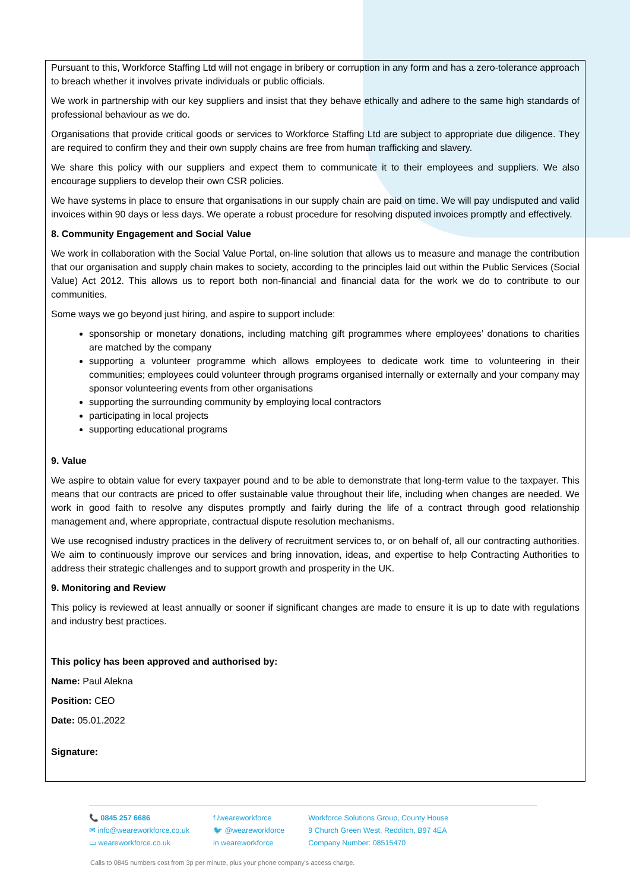Pursuant to this, Workforce Staffing Ltd will not engage in bribery or corruption in any form and has a zero-tolerance approach to breach whether it involves private individuals or public officials.
We work in partnership with our key suppliers and insist that they behave ethically and adhere to the same high standards of professional behaviour as we do.
Organisations that provide critical goods or services to Workforce Staffing Ltd are subject to appropriate due diligence. They are required to confirm they and their own supply chains are free from human trafficking and slavery.
We share this policy with our suppliers and expect them to communicate it to their employees and suppliers. We also encourage suppliers to develop their own CSR policies.
We have systems in place to ensure that organisations in our supply chain are paid on time. We will pay undisputed and valid invoices within 90 days or less days. We operate a robust procedure for resolving disputed invoices promptly and effectively.
8. Community Engagement and Social Value
We work in collaboration with the Social Value Portal, on-line solution that allows us to measure and manage the contribution that our organisation and supply chain makes to society, according to the principles laid out within the Public Services (Social Value) Act 2012. This allows us to report both non-financial and financial data for the work we do to contribute to our communities.
Some ways we go beyond just hiring, and aspire to support include:
sponsorship or monetary donations, including matching gift programmes where employees’ donations to charities are matched by the company
supporting a volunteer programme which allows employees to dedicate work time to volunteering in their communities; employees could volunteer through programs organised internally or externally and your company may sponsor volunteering events from other organisations
supporting the surrounding community by employing local contractors
participating in local projects
supporting educational programs
9. Value
We aspire to obtain value for every taxpayer pound and to be able to demonstrate that long-term value to the taxpayer. This means that our contracts are priced to offer sustainable value throughout their life, including when changes are needed. We work in good faith to resolve any disputes promptly and fairly during the life of a contract through good relationship management and, where appropriate, contractual dispute resolution mechanisms.
We use recognised industry practices in the delivery of recruitment services to, or on behalf of, all our contracting authorities. We aim to continuously improve our services and bring innovation, ideas, and expertise to help Contracting Authorities to address their strategic challenges and to support growth and prosperity in the UK.
9. Monitoring and Review
This policy is reviewed at least annually or sooner if significant changes are made to ensure it is up to date with regulations and industry best practices.
This policy has been approved and authorised by:
Name: Paul Alekna
Position: CEO
Date: 05.01.2022
Signature:
📞 0845 257 6686
✉ info@weareworkforce.co.uk
▭ weareworkforce.co.uk
f /weareworkforce
🐦 @weareworkforce
in weareworkforce
Workforce Solutions Group, County House
9 Church Green West, Redditch, B97 4EA
Company Number: 08515470
Calls to 0845 numbers cost from 3p per minute, plus your phone company's access charge.